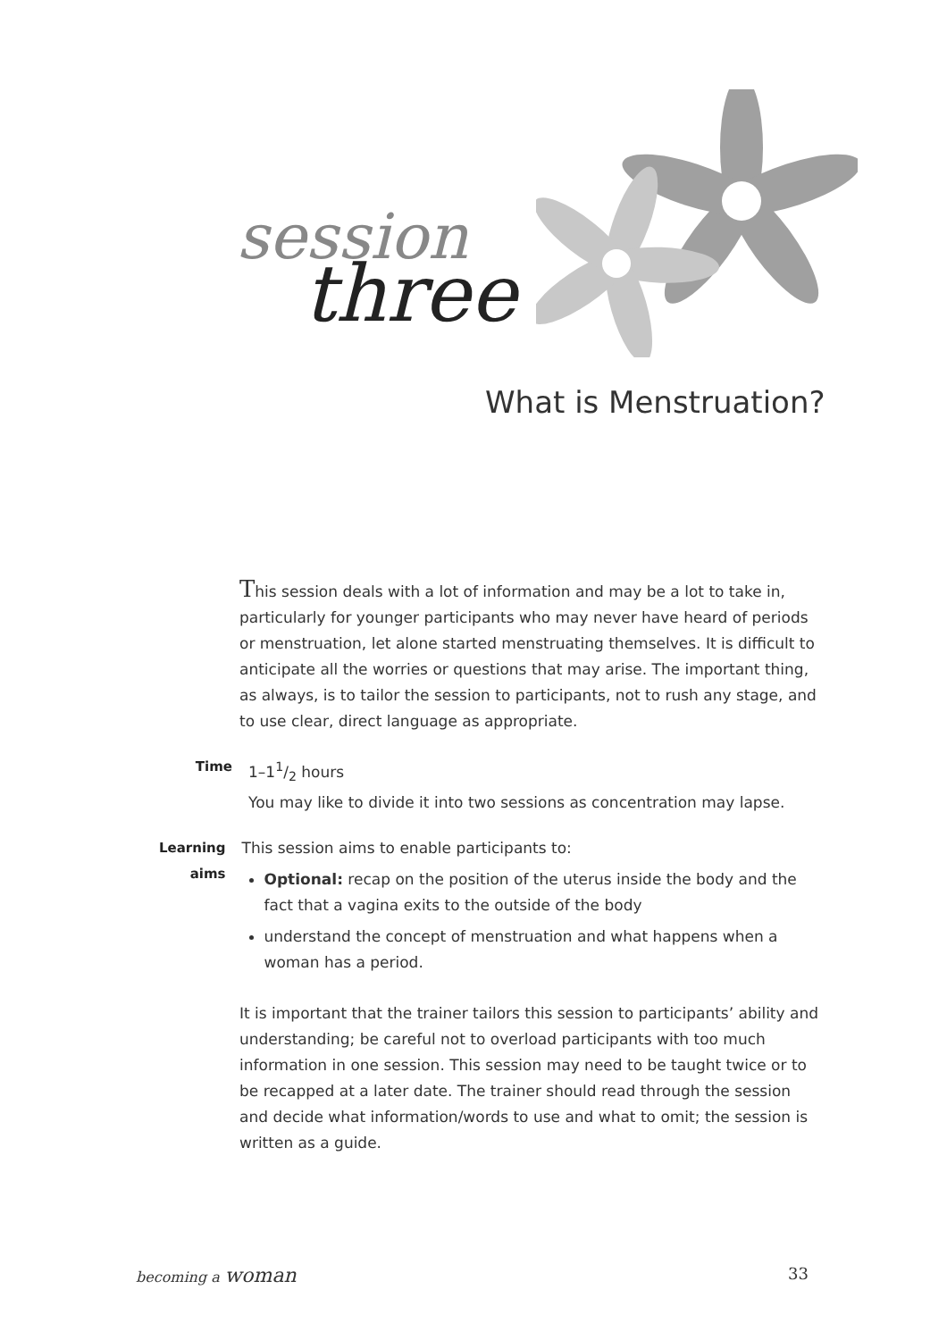session
three
What is Menstruation?
This session deals with a lot of information and may be a lot to take in, particularly for younger participants who may never have heard of periods or menstruation, let alone started menstruating themselves. It is difficult to anticipate all the worries or questions that may arise. The important thing, as always, is to tailor the session to participants, not to rush any stage, and to use clear, direct language as appropriate.
Time 1–11/2 hours
You may like to divide it into two sessions as concentration may lapse.
Learning aims
This session aims to enable participants to:
Optional: recap on the position of the uterus inside the body and the fact that a vagina exits to the outside of the body
understand the concept of menstruation and what happens when a woman has a period.
It is important that the trainer tailors this session to participants’ ability and understanding; be careful not to overload participants with too much information in one session. This session may need to be taught twice or to be recapped at a later date. The trainer should read through the session and decide what information/words to use and what to omit; the session is written as a guide.
becoming a woman 33